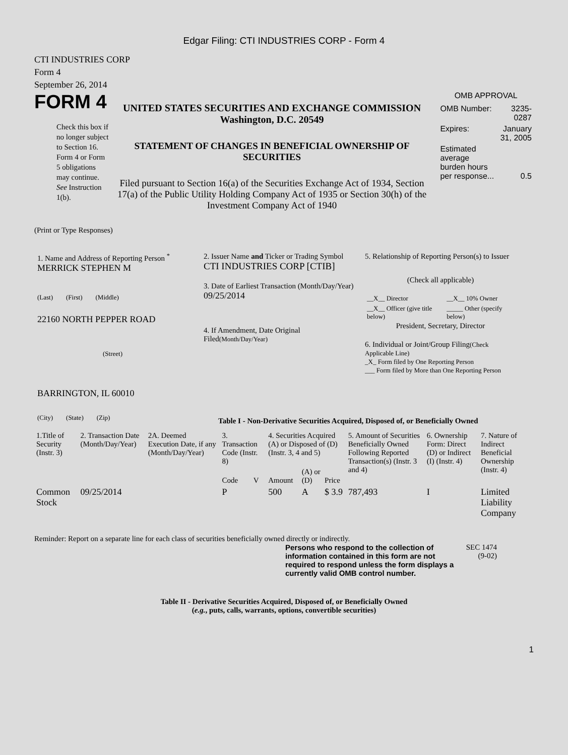Edgar Filing: CTI INDUSTRIES CORP - Form 4
CTI INDUSTRIES CORP
Form 4
September 26, 2014
FORM 4
Check this box if no longer subject to Section 16. Form 4 or Form 5 obligations may continue. See Instruction 1(b).
UNITED STATES SECURITIES AND EXCHANGE COMMISSION
Washington, D.C. 20549
STATEMENT OF CHANGES IN BENEFICIAL OWNERSHIP OF SECURITIES
Filed pursuant to Section 16(a) of the Securities Exchange Act of 1934, Section 17(a) of the Public Utility Holding Company Act of 1935 or Section 30(h) of the Investment Company Act of 1940
OMB APPROVAL
| OMB Number: | 3235-0287 |
| Expires: | January 31, 2005 |
| Estimated average burden hours per response... | 0.5 |
(Print or Type Responses)
1. Name and Address of Reporting Person <sup>*</sup>
MERRICK STEPHEN M
(Last) (First) (Middle)
22160 NORTH PEPPER ROAD
(Street)
BARRINGTON, IL 60010
(City) (State) (Zip)
2. Issuer Name and Ticker or Trading Symbol
CTI INDUSTRIES CORP [CTIB]
3. Date of Earliest Transaction (Month/Day/Year)
09/25/2014
4. If Amendment, Date Original Filed(Month/Day/Year)
5. Relationship of Reporting Person(s) to Issuer
(Check all applicable)
| __X__ Director | __X__ 10% Owner |
| __X__ Officer (give title below) | _____ Other (specify below) |
President, Secretary, Director
6. Individual or Joint/Group Filing(Check Applicable Line)
_X_ Form filed by One Reporting Person
___ Form filed by More than One Reporting Person
Table I - Non-Derivative Securities Acquired, Disposed of, or Beneficially Owned
| 1.Title of Security (Instr. 3) | 2. Transaction Date (Month/Day/Year) | 2A. Deemed Execution Date, if any (Month/Day/Year) | 3. Transaction Code (Instr. 8) | | 4. Securities Acquired (A) or Disposed of (D) (Instr. 3, 4 and 5) | | | 5. Amount of Securities Beneficially Owned Following Reported Transaction(s) (Instr. 3 and 4) | 6. Ownership Form: Direct (D) or Indirect (I) (Instr. 4) | 7. Nature of Indirect Beneficial Ownership (Instr. 4) |
| --- | --- | --- | --- | --- | --- | --- | --- | --- | --- | --- |
| | | | Code | V | Amount | (A) or (D) | Price | | | |
| Common Stock | 09/25/2014 | | P | | 500 | A | $ 3.9 | 787,493 | I | Limited Liability Company |
Reminder: Report on a separate line for each class of securities beneficially owned directly or indirectly.
Persons who respond to the collection of information contained in this form are not required to respond unless the form displays a currently valid OMB control number.
SEC 1474
(9-02)
Table II - Derivative Securities Acquired, Disposed of, or Beneficially Owned
(e.g., puts, calls, warrants, options, convertible securities)
1